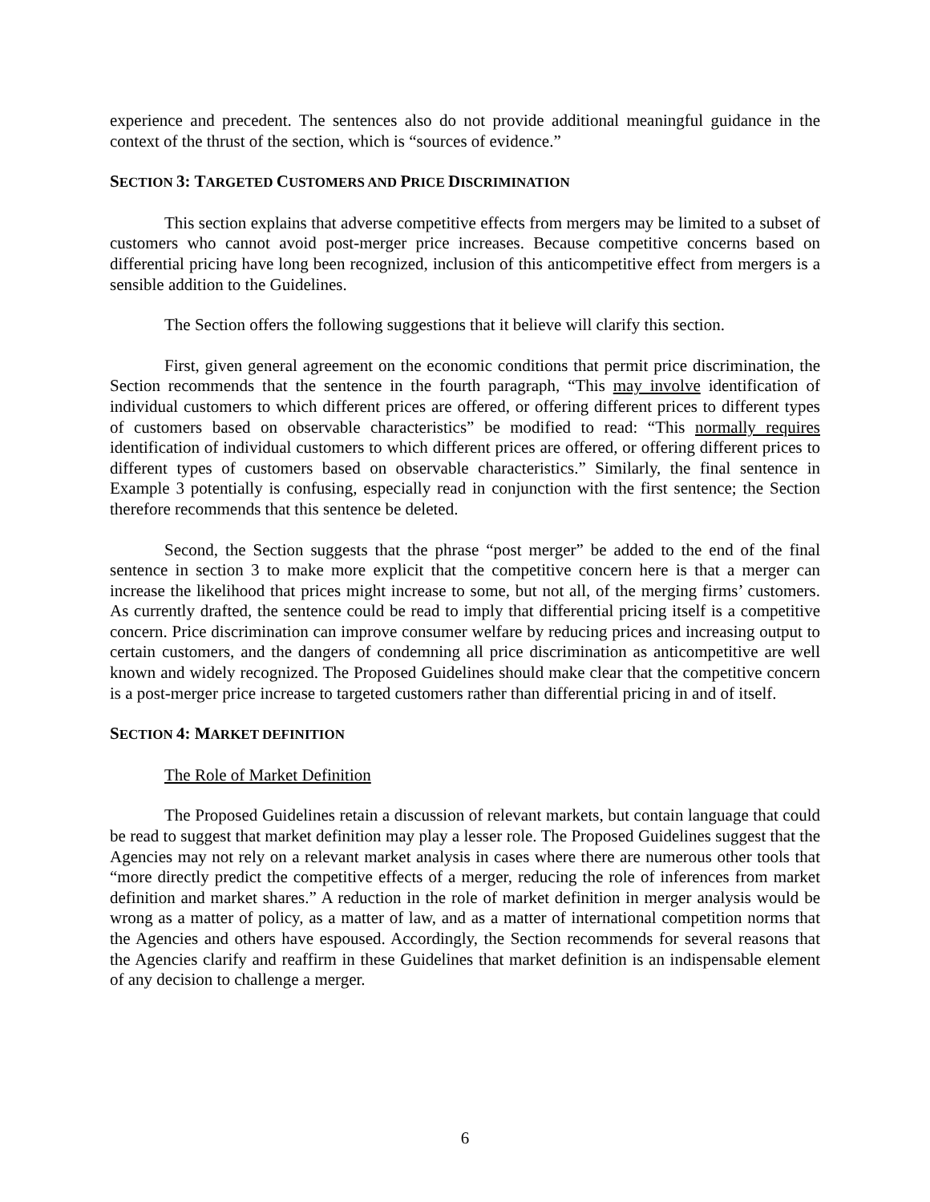experience and precedent. The sentences also do not provide additional meaningful guidance in the context of the thrust of the section, which is “sources of evidence.”
SECTION 3: TARGETED CUSTOMERS AND PRICE DISCRIMINATION
This section explains that adverse competitive effects from mergers may be limited to a subset of customers who cannot avoid post-merger price increases. Because competitive concerns based on differential pricing have long been recognized, inclusion of this anticompetitive effect from mergers is a sensible addition to the Guidelines.
The Section offers the following suggestions that it believe will clarify this section.
First, given general agreement on the economic conditions that permit price discrimination, the Section recommends that the sentence in the fourth paragraph, “This may involve identification of individual customers to which different prices are offered, or offering different prices to different types of customers based on observable characteristics” be modified to read: “This normally requires identification of individual customers to which different prices are offered, or offering different prices to different types of customers based on observable characteristics.” Similarly, the final sentence in Example 3 potentially is confusing, especially read in conjunction with the first sentence; the Section therefore recommends that this sentence be deleted.
Second, the Section suggests that the phrase “post merger” be added to the end of the final sentence in section 3 to make more explicit that the competitive concern here is that a merger can increase the likelihood that prices might increase to some, but not all, of the merging firms’ customers. As currently drafted, the sentence could be read to imply that differential pricing itself is a competitive concern. Price discrimination can improve consumer welfare by reducing prices and increasing output to certain customers, and the dangers of condemning all price discrimination as anticompetitive are well known and widely recognized. The Proposed Guidelines should make clear that the competitive concern is a post-merger price increase to targeted customers rather than differential pricing in and of itself.
SECTION 4: MARKET DEFINITION
The Role of Market Definition
The Proposed Guidelines retain a discussion of relevant markets, but contain language that could be read to suggest that market definition may play a lesser role. The Proposed Guidelines suggest that the Agencies may not rely on a relevant market analysis in cases where there are numerous other tools that “more directly predict the competitive effects of a merger, reducing the role of inferences from market definition and market shares.” A reduction in the role of market definition in merger analysis would be wrong as a matter of policy, as a matter of law, and as a matter of international competition norms that the Agencies and others have espoused. Accordingly, the Section recommends for several reasons that the Agencies clarify and reaffirm in these Guidelines that market definition is an indispensable element of any decision to challenge a merger.
6